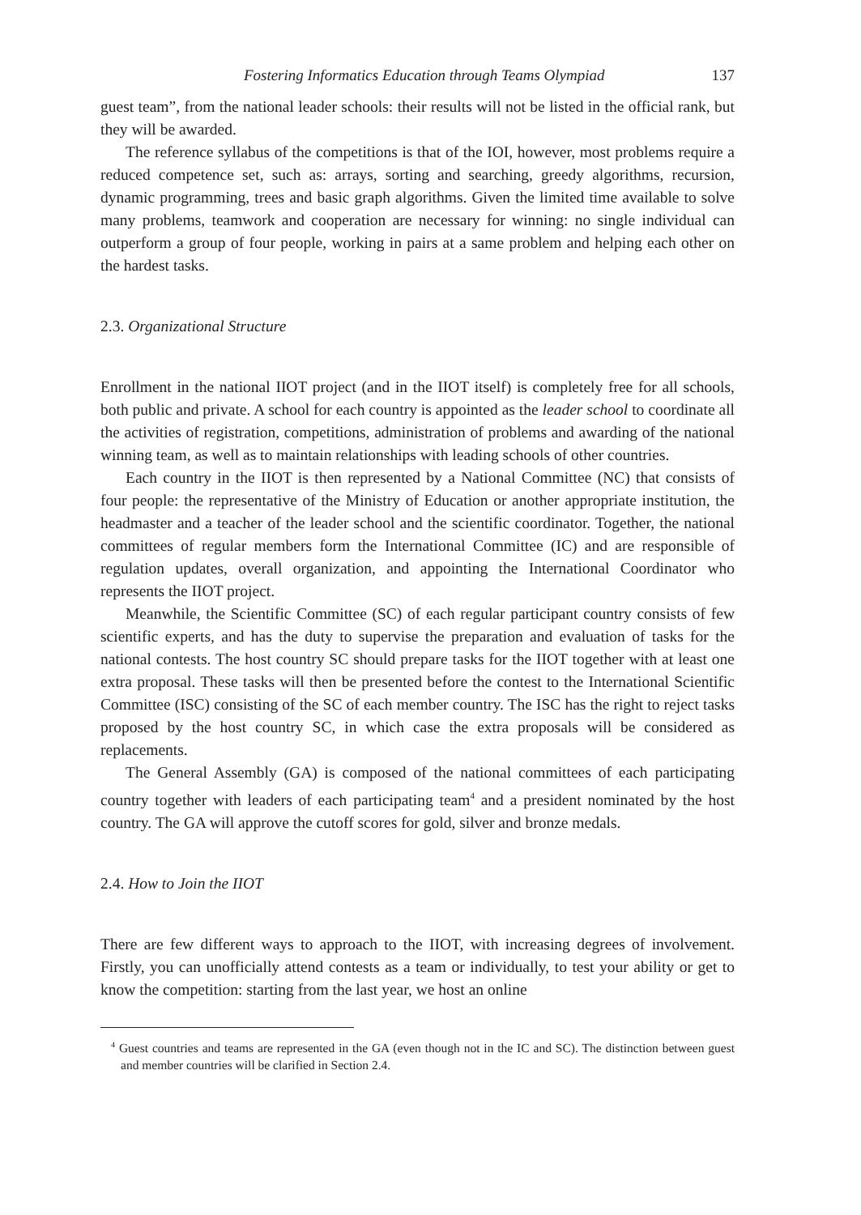Fostering Informatics Education through Teams Olympiad 137
guest team”, from the national leader schools: their results will not be listed in the official rank, but they will be awarded.
The reference syllabus of the competitions is that of the IOI, however, most problems require a reduced competence set, such as: arrays, sorting and searching, greedy algorithms, recursion, dynamic programming, trees and basic graph algorithms. Given the limited time available to solve many problems, teamwork and cooperation are necessary for winning: no single individual can outperform a group of four people, working in pairs at a same problem and helping each other on the hardest tasks.
2.3. Organizational Structure
Enrollment in the national IIOT project (and in the IIOT itself) is completely free for all schools, both public and private. A school for each country is appointed as the leader school to coordinate all the activities of registration, competitions, administration of problems and awarding of the national winning team, as well as to maintain relationships with leading schools of other countries.
Each country in the IIOT is then represented by a National Committee (NC) that consists of four people: the representative of the Ministry of Education or another appropriate institution, the headmaster and a teacher of the leader school and the scientific coordinator. Together, the national committees of regular members form the International Committee (IC) and are responsible of regulation updates, overall organization, and appointing the International Coordinator who represents the IIOT project.
Meanwhile, the Scientific Committee (SC) of each regular participant country consists of few scientific experts, and has the duty to supervise the preparation and evaluation of tasks for the national contests. The host country SC should prepare tasks for the IIOT together with at least one extra proposal. These tasks will then be presented before the contest to the International Scientific Committee (ISC) consisting of the SC of each member country. The ISC has the right to reject tasks proposed by the host country SC, in which case the extra proposals will be considered as replacements.
The General Assembly (GA) is composed of the national committees of each participating country together with leaders of each participating team<sup>4</sup> and a president nominated by the host country. The GA will approve the cutoff scores for gold, silver and bronze medals.
2.4. How to Join the IIOT
There are few different ways to approach to the IIOT, with increasing degrees of involvement. Firstly, you can unofficially attend contests as a team or individually, to test your ability or get to know the competition: starting from the last year, we host an online
<sup>4</sup> Guest countries and teams are represented in the GA (even though not in the IC and SC). The distinction between guest and member countries will be clarified in Section 2.4.